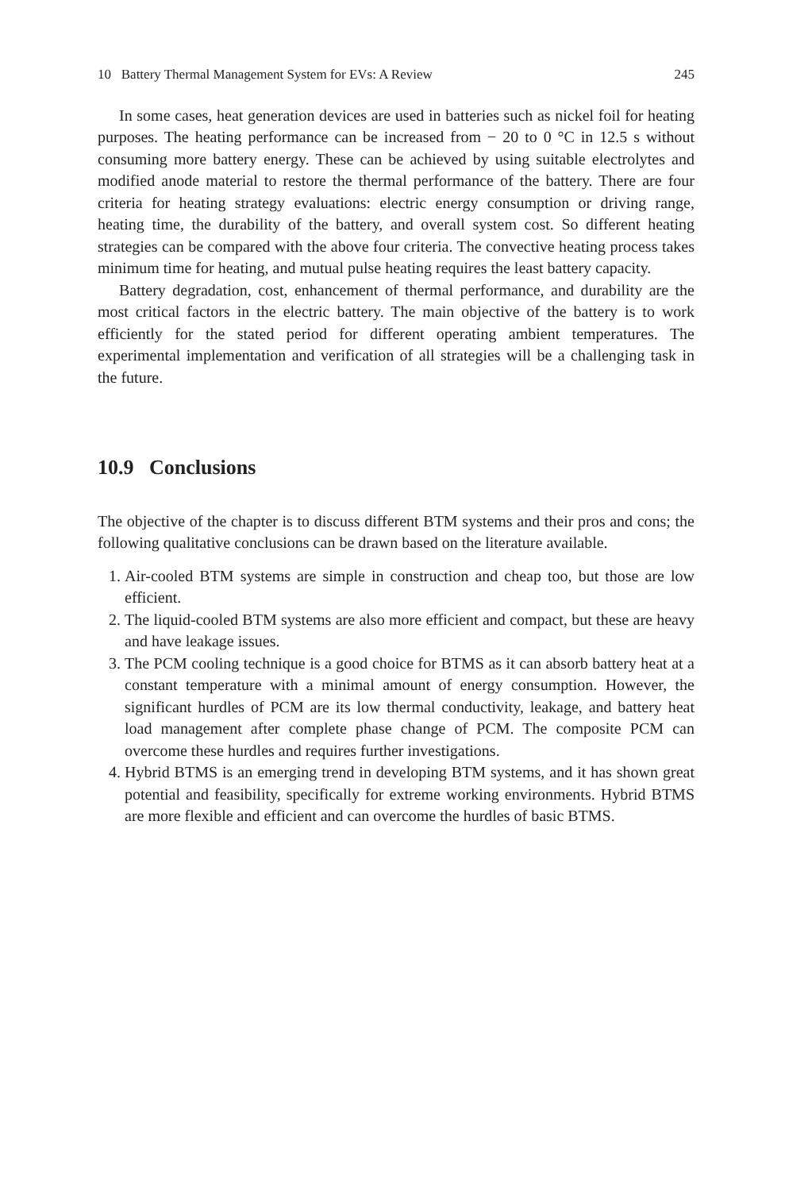10 Battery Thermal Management System for EVs: A Review 245
In some cases, heat generation devices are used in batteries such as nickel foil for heating purposes. The heating performance can be increased from − 20 to 0 °C in 12.5 s without consuming more battery energy. These can be achieved by using suitable electrolytes and modified anode material to restore the thermal performance of the battery. There are four criteria for heating strategy evaluations: electric energy consumption or driving range, heating time, the durability of the battery, and overall system cost. So different heating strategies can be compared with the above four criteria. The convective heating process takes minimum time for heating, and mutual pulse heating requires the least battery capacity.
Battery degradation, cost, enhancement of thermal performance, and durability are the most critical factors in the electric battery. The main objective of the battery is to work efficiently for the stated period for different operating ambient temperatures. The experimental implementation and verification of all strategies will be a challenging task in the future.
10.9 Conclusions
The objective of the chapter is to discuss different BTM systems and their pros and cons; the following qualitative conclusions can be drawn based on the literature available.
1. Air-cooled BTM systems are simple in construction and cheap too, but those are low efficient.
2. The liquid-cooled BTM systems are also more efficient and compact, but these are heavy and have leakage issues.
3. The PCM cooling technique is a good choice for BTMS as it can absorb battery heat at a constant temperature with a minimal amount of energy consumption. However, the significant hurdles of PCM are its low thermal conductivity, leakage, and battery heat load management after complete phase change of PCM. The composite PCM can overcome these hurdles and requires further investigations.
4. Hybrid BTMS is an emerging trend in developing BTM systems, and it has shown great potential and feasibility, specifically for extreme working environments. Hybrid BTMS are more flexible and efficient and can overcome the hurdles of basic BTMS.